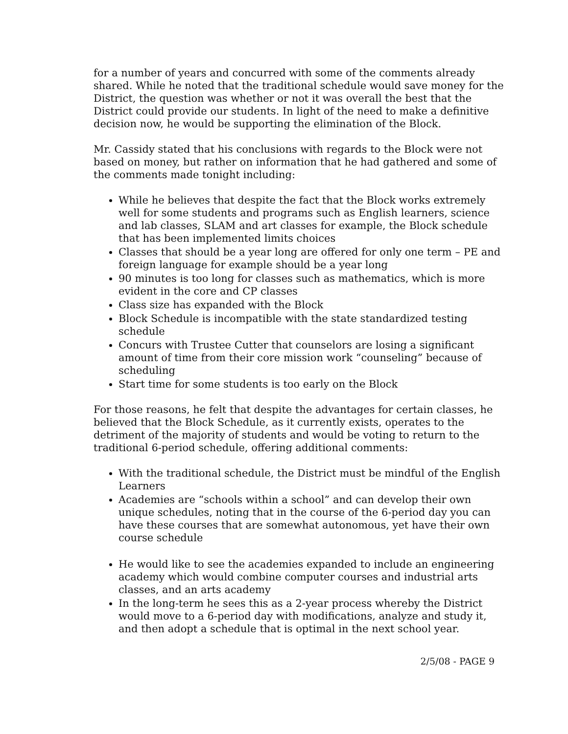for a number of years and concurred with some of the comments already shared. While he noted that the traditional schedule would save money for the District, the question was whether or not it was overall the best that the District could provide our students. In light of the need to make a definitive decision now, he would be supporting the elimination of the Block.
Mr. Cassidy stated that his conclusions with regards to the Block were not based on money, but rather on information that he had gathered and some of the comments made tonight including:
While he believes that despite the fact that the Block works extremely well for some students and programs such as English learners, science and lab classes, SLAM and art classes for example, the Block schedule that has been implemented limits choices
Classes that should be a year long are offered for only one term – PE and foreign language for example should be a year long
90 minutes is too long for classes such as mathematics, which is more evident in the core and CP classes
Class size has expanded with the Block
Block Schedule is incompatible with the state standardized testing schedule
Concurs with Trustee Cutter that counselors are losing a significant amount of time from their core mission work “counseling” because of scheduling
Start time for some students is too early on the Block
For those reasons, he felt that despite the advantages for certain classes, he believed that the Block Schedule, as it currently exists, operates to the detriment of the majority of students and would be voting to return to the traditional 6-period schedule, offering additional comments:
With the traditional schedule, the District must be mindful of the English Learners
Academies are “schools within a school” and can develop their own unique schedules, noting that in the course of the 6-period day you can have these courses that are somewhat autonomous, yet have their own course schedule
He would like to see the academies expanded to include an engineering academy which would combine computer courses and industrial arts classes, and an arts academy
In the long-term he sees this as a 2-year process whereby the District would move to a 6-period day with modifications, analyze and study it, and then adopt a schedule that is optimal in the next school year.
2/5/08 - PAGE 9